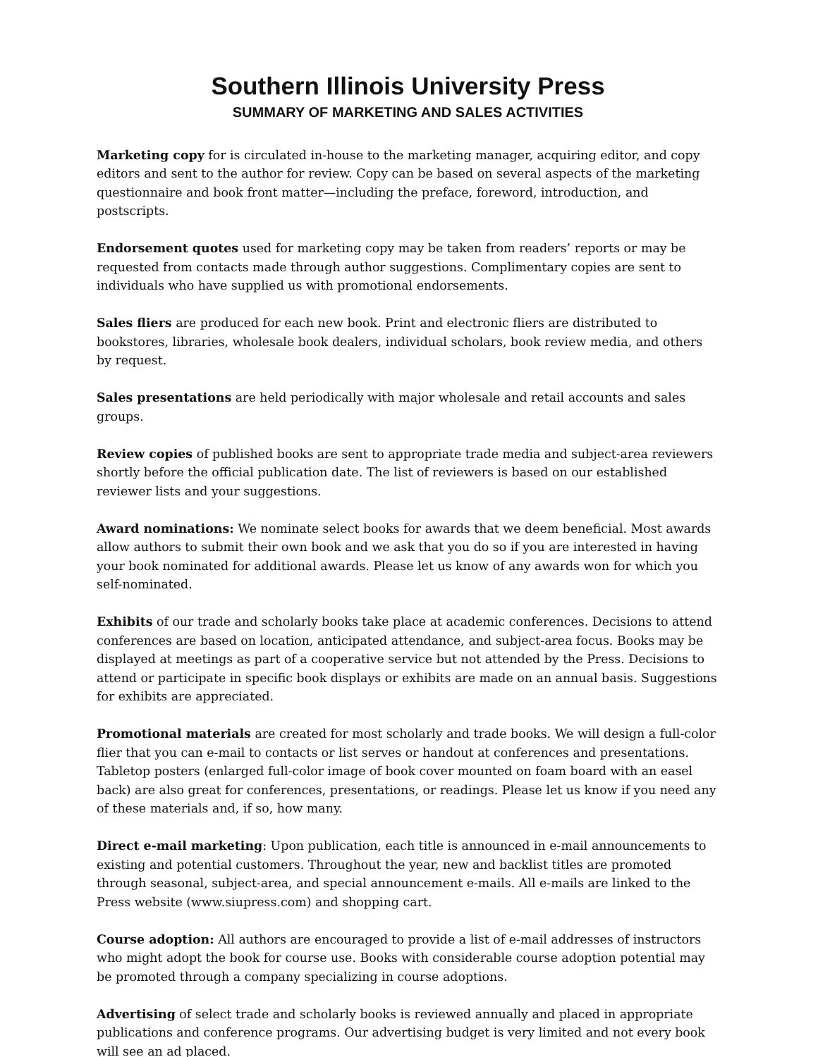Southern Illinois University Press
SUMMARY OF MARKETING AND SALES ACTIVITIES
Marketing copy for is circulated in-house to the marketing manager, acquiring editor, and copy editors and sent to the author for review. Copy can be based on several aspects of the marketing questionnaire and book front matter—including the preface, foreword, introduction, and postscripts.
Endorsement quotes used for marketing copy may be taken from readers’ reports or may be requested from contacts made through author suggestions. Complimentary copies are sent to individuals who have supplied us with promotional endorsements.
Sales fliers are produced for each new book. Print and electronic fliers are distributed to bookstores, libraries, wholesale book dealers, individual scholars, book review media, and others by request.
Sales presentations are held periodically with major wholesale and retail accounts and sales groups.
Review copies of published books are sent to appropriate trade media and subject-area reviewers shortly before the official publication date. The list of reviewers is based on our established reviewer lists and your suggestions.
Award nominations: We nominate select books for awards that we deem beneficial. Most awards allow authors to submit their own book and we ask that you do so if you are interested in having your book nominated for additional awards. Please let us know of any awards won for which you self-nominated.
Exhibits of our trade and scholarly books take place at academic conferences. Decisions to attend conferences are based on location, anticipated attendance, and subject-area focus. Books may be displayed at meetings as part of a cooperative service but not attended by the Press. Decisions to attend or participate in specific book displays or exhibits are made on an annual basis. Suggestions for exhibits are appreciated.
Promotional materials are created for most scholarly and trade books. We will design a full-color flier that you can e-mail to contacts or list serves or handout at conferences and presentations. Tabletop posters (enlarged full-color image of book cover mounted on foam board with an easel back) are also great for conferences, presentations, or readings. Please let us know if you need any of these materials and, if so, how many.
Direct e-mail marketing: Upon publication, each title is announced in e-mail announcements to existing and potential customers. Throughout the year, new and backlist titles are promoted through seasonal, subject-area, and special announcement e-mails. All e-mails are linked to the Press website (www.siupress.com) and shopping cart.
Course adoption: All authors are encouraged to provide a list of e-mail addresses of instructors who might adopt the book for course use. Books with considerable course adoption potential may be promoted through a company specializing in course adoptions.
Advertising of select trade and scholarly books is reviewed annually and placed in appropriate publications and conference programs. Our advertising budget is very limited and not every book will see an ad placed.